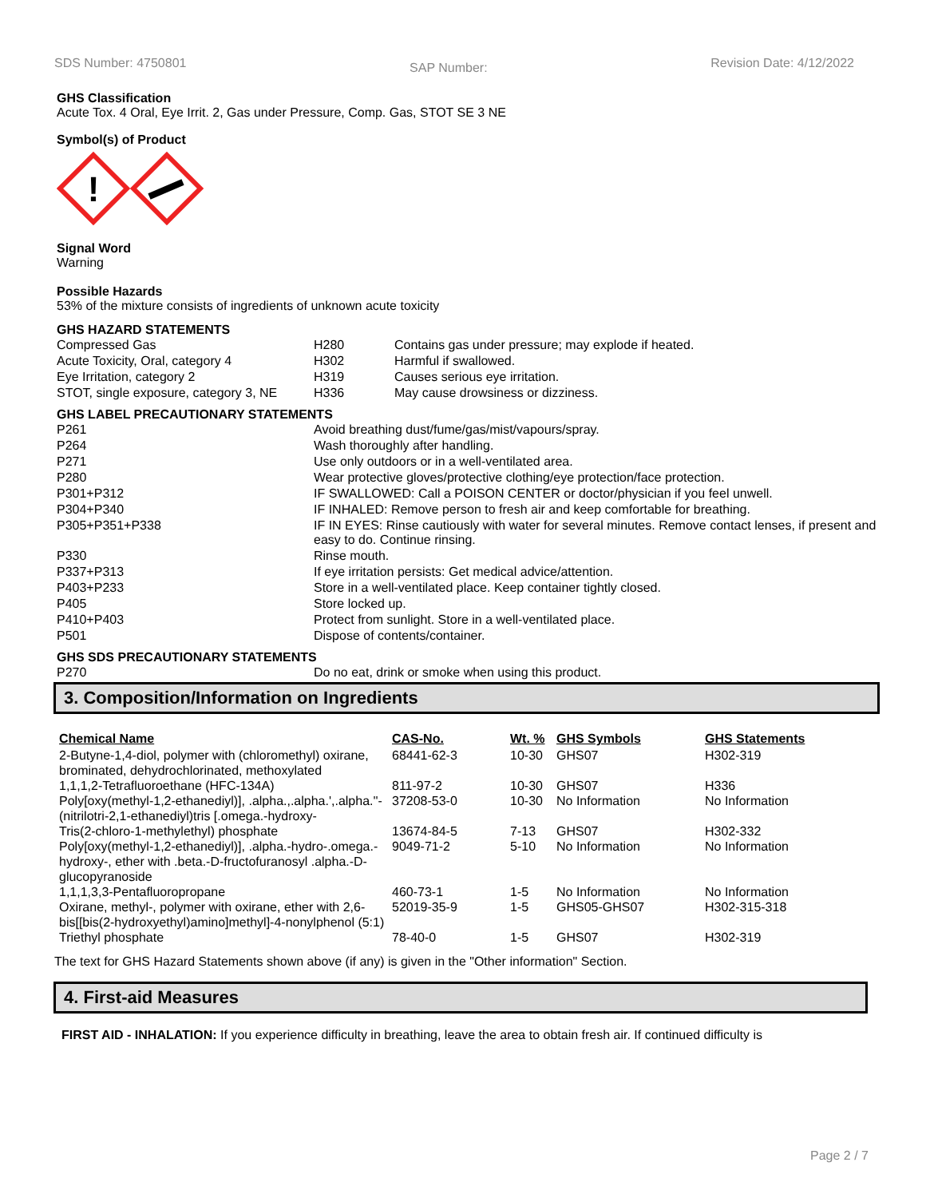SDS Number: 4750801 SAP Number: Revision Date: 4/12/2022
GHS Classification
Acute Tox. 4 Oral, Eye Irrit. 2, Gas under Pressure, Comp. Gas, STOT SE 3 NE
Symbol(s) of Product
!
Signal Word
Warning
Possible Hazards
53% of the mixture consists of ingredients of unknown acute toxicity
GHS HAZARD STATEMENTS
| Compressed Gas | H280 | Contains gas under pressure; may explode if heated. |
| Acute Toxicity, Oral, category 4 | H302 | Harmful if swallowed. |
| Eye Irritation, category 2 | H319 | Causes serious eye irritation. |
| STOT, single exposure, category 3, NE | H336 | May cause drowsiness or dizziness. |
GHS LABEL PRECAUTIONARY STATEMENTS
| P261 | Avoid breathing dust/fume/gas/mist/vapours/spray. |
| P264 | Wash thoroughly after handling. |
| P271 | Use only outdoors or in a well-ventilated area. |
| P280 | Wear protective gloves/protective clothing/eye protection/face protection. |
| P301+P312 | IF SWALLOWED: Call a POISON CENTER or doctor/physician if you feel unwell. |
| P304+P340 | IF INHALED: Remove person to fresh air and keep comfortable for breathing. |
| P305+P351+P338 | IF IN EYES: Rinse cautiously with water for several minutes. Remove contact lenses, if present and easy to do. Continue rinsing. |
| P330 | Rinse mouth. |
| P337+P313 | If eye irritation persists: Get medical advice/attention. |
| P403+P233 | Store in a well-ventilated place. Keep container tightly closed. |
| P405 | Store locked up. |
| P410+P403 | Protect from sunlight. Store in a well-ventilated place. |
| P501 | Dispose of contents/container. |
GHS SDS PRECAUTIONARY STATEMENTS
| P270 | Do no eat, drink or smoke when using this product. |
3. Composition/Information on Ingredients
| Chemical Name | CAS-No. | Wt. % | GHS Symbols | GHS Statements |
| --- | --- | --- | --- | --- |
| 2-Butyne-1,4-diol, polymer with (chloromethyl) oxirane, brominated, dehydrochlorinated, methoxylated | 68441-62-3 | 10-30 | GHS07 | H302-319 |
| 1,1,1,2-Tetrafluoroethane (HFC-134A) | 811-97-2 | 10-30 | GHS07 | H336 |
| Poly[oxy(methyl-1,2-ethanediyl)], .alpha.,.alpha.',.alpha.''-(nitrilotri-2,1-ethanediyl)tris [.omega.-hydroxy- | 37208-53-0 | 10-30 | No Information | No Information |
| Tris(2-chloro-1-methylethyl) phosphate | 13674-84-5 | 7-13 | GHS07 | H302-332 |
| Poly[oxy(methyl-1,2-ethanediyl)], .alpha.-hydro-.omega.-hydroxy-, ether with .beta.-D-fructofuranosyl .alpha.-D-glucopyranoside | 9049-71-2 | 5-10 | No Information | No Information |
| 1,1,1,3,3-Pentafluoropropane | 460-73-1 | 1-5 | No Information | No Information |
| Oxirane, methyl-, polymer with oxirane, ether with 2,6-bis[[bis(2-hydroxyethyl)amino]methyl]-4-nonylphenol (5:1) | 52019-35-9 | 1-5 | GHS05-GHS07 | H302-315-318 |
| Triethyl phosphate | 78-40-0 | 1-5 | GHS07 | H302-319 |
The text for GHS Hazard Statements shown above (if any) is given in the "Other information" Section.
4. First-aid Measures
FIRST AID - INHALATION: If you experience difficulty in breathing, leave the area to obtain fresh air. If continued difficulty is
Page 2 / 7